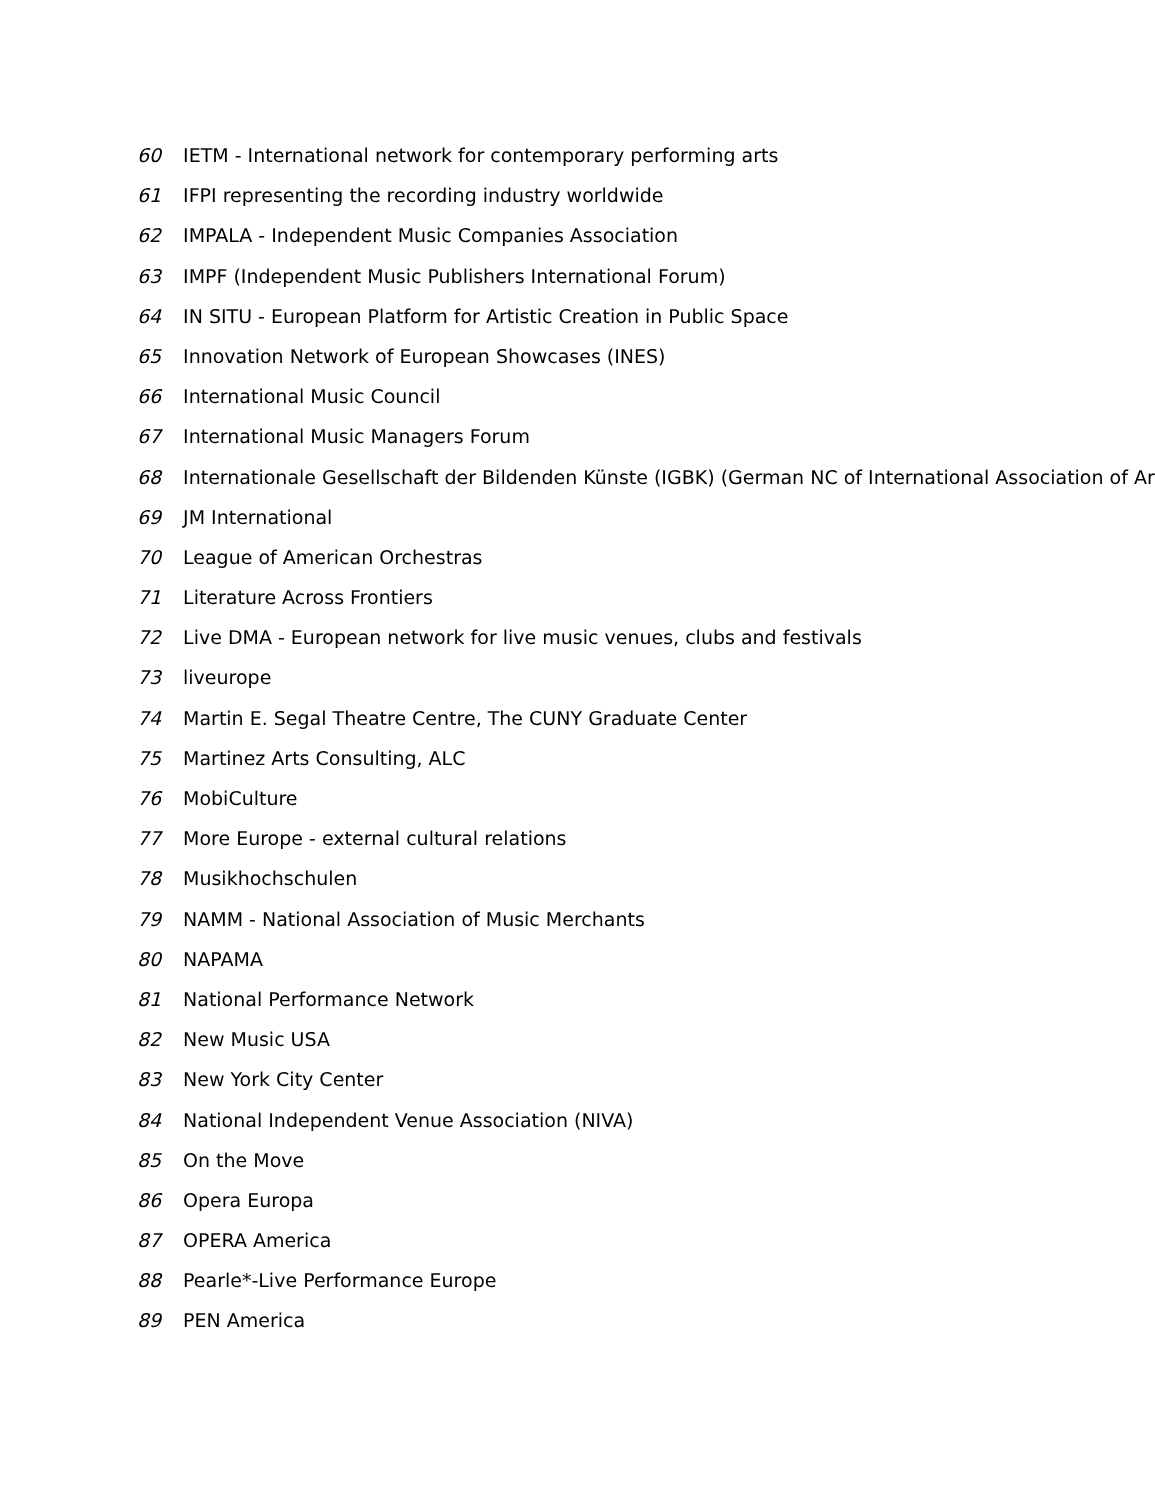60 IETM - International network for contemporary performing arts
61 IFPI representing the recording industry worldwide
62 IMPALA - Independent Music Companies Association
63 IMPF (Independent Music Publishers International Forum)
64 IN SITU - European Platform for Artistic Creation in Public Space
65 Innovation Network of European Showcases (INES)
66 International Music Council
67 International Music Managers Forum
68 Internationale Gesellschaft der Bildenden Künste (IGBK) (German NC of International Association of Ar
69 JM International
70 League of American Orchestras
71 Literature Across Frontiers
72 Live DMA - European network for live music venues, clubs and festivals
73 liveurope
74 Martin E. Segal Theatre Centre, The CUNY Graduate Center
75 Martinez Arts Consulting, ALC
76 MobiCulture
77 More Europe - external cultural relations
78 Musikhochschulen
79 NAMM - National Association of Music Merchants
80 NAPAMA
81 National Performance Network
82 New Music USA
83 New York City Center
84 National Independent Venue Association (NIVA)
85 On the Move
86 Opera Europa
87 OPERA America
88 Pearle*-Live Performance Europe
89 PEN America